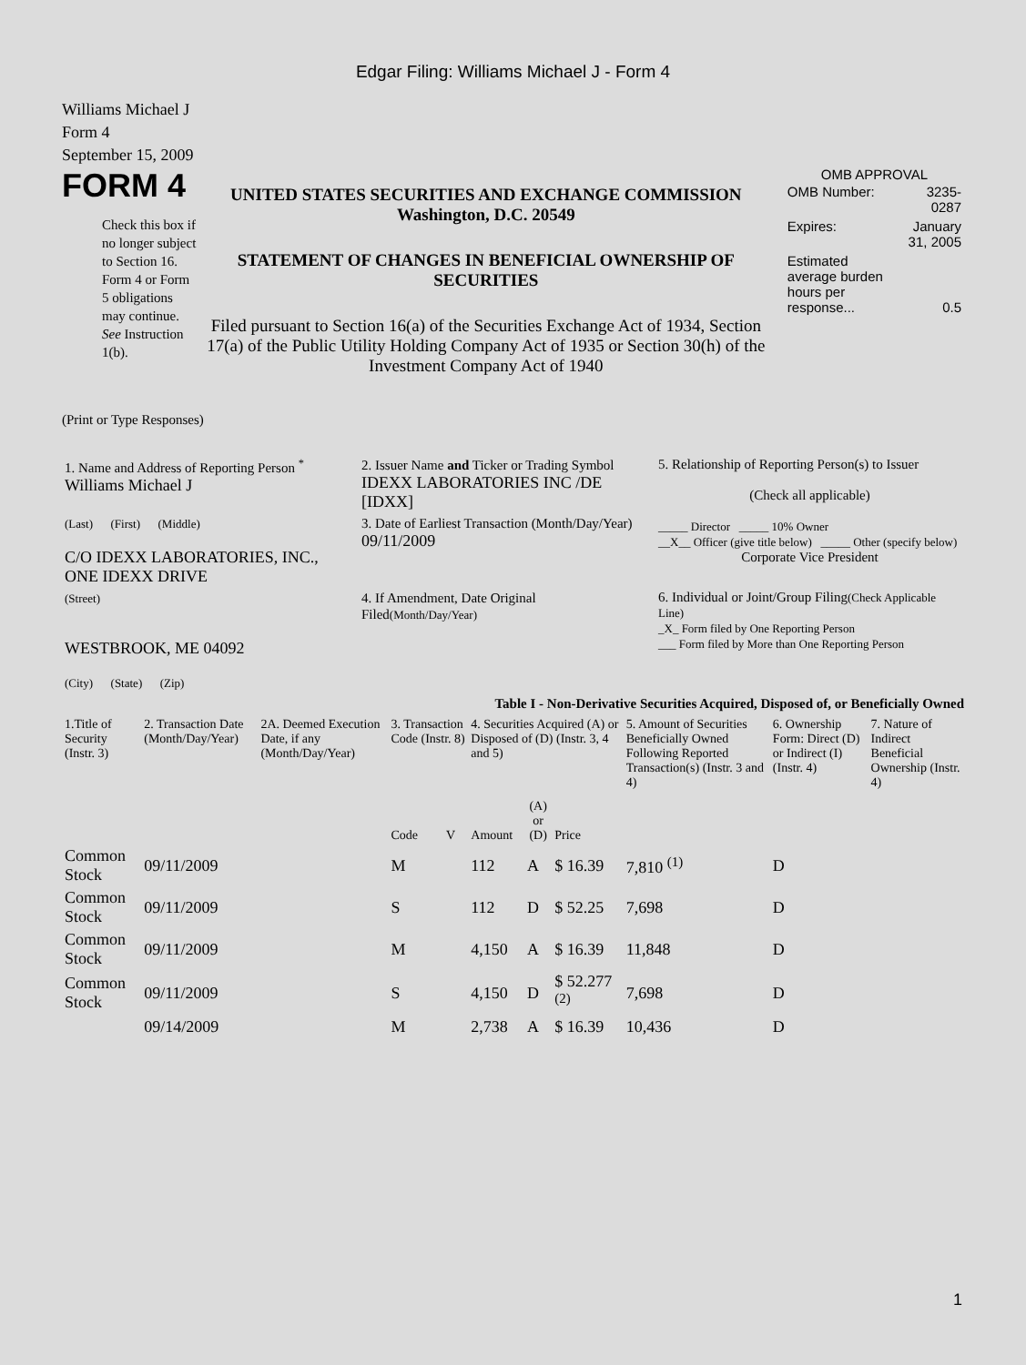Edgar Filing: Williams Michael J - Form 4
Williams Michael J
Form 4
September 15, 2009
FORM 4
Check this box if no longer subject to Section 16. Form 4 or Form 5 obligations may continue. See Instruction 1(b).
UNITED STATES SECURITIES AND EXCHANGE COMMISSION
Washington, D.C. 20549
STATEMENT OF CHANGES IN BENEFICIAL OWNERSHIP OF SECURITIES
Filed pursuant to Section 16(a) of the Securities Exchange Act of 1934, Section 17(a) of the Public Utility Holding Company Act of 1935 or Section 30(h) of the Investment Company Act of 1940
OMB APPROVAL
| OMB Number: | 3235-0287 |
| Expires: | January 31, 2005 |
| Estimated average burden hours per response... | 0.5 |
(Print or Type Responses)
| 1. Name and Address of Reporting Person <sup>*</sup> Williams Michael J | 2. Issuer Name and Ticker or Trading Symbol IDEXX LABORATORIES INC /DE [IDXX] | 5. Relationship of Reporting Person(s) to Issuer (Check all applicable) _____ Director _____ 10% Owner __X__ Officer (give title below) _____ Other (specify below) Corporate Vice President |
| (Last) (First) (Middle) C/O IDEXX LABORATORIES, INC., ONE IDEXX DRIVE | 3. Date of Earliest Transaction (Month/Day/Year) 09/11/2009 | |
| (Street) WESTBROOK, ME 04092 (City) (State) (Zip) | 4. If Amendment, Date Original Filed (Month/Day/Year) | 6. Individual or Joint/Group Filing (Check Applicable Line) _X_ Form filed by One Reporting Person ___ Form filed by More than One Reporting Person |
Table I - Non-Derivative Securities Acquired, Disposed of, or Beneficially Owned
| 1.Title of Security (Instr. 3) | 2. Transaction Date (Month/Day/Year) | 2A. Deemed Execution Date, if any (Month/Day/Year) | 3. Transaction Code (Instr. 8) | | 4. Securities Acquired (A) or Disposed of (D) (Instr. 3, 4 and 5) | | | 5. Amount of Securities Beneficially Owned Following Reported Transaction(s) (Instr. 3 and 4) | 6. Ownership Form: Direct (D) or Indirect (I) (Instr. 4) | 7. Nature of Indirect Beneficial Ownership (Instr. 4) |
| | | | Code | V | Amount | (A) or (D) | Price | | | |
| Common Stock | 09/11/2009 | | M | | 112 | A | $ 16.39 | 7,810 <sup>(1)</sup> | D | |
| Common Stock | 09/11/2009 | | S | | 112 | D | $ 52.25 | 7,698 | D | |
| Common Stock | 09/11/2009 | | M | | 4,150 | A | $ 16.39 | 11,848 | D | |
| Common Stock | 09/11/2009 | | S | | 4,150 | D | $ 52.277 <sup>(2)</sup> | 7,698 | D | |
| | 09/14/2009 | | M | | 2,738 | A | $ 16.39 | 10,436 | D | |
1